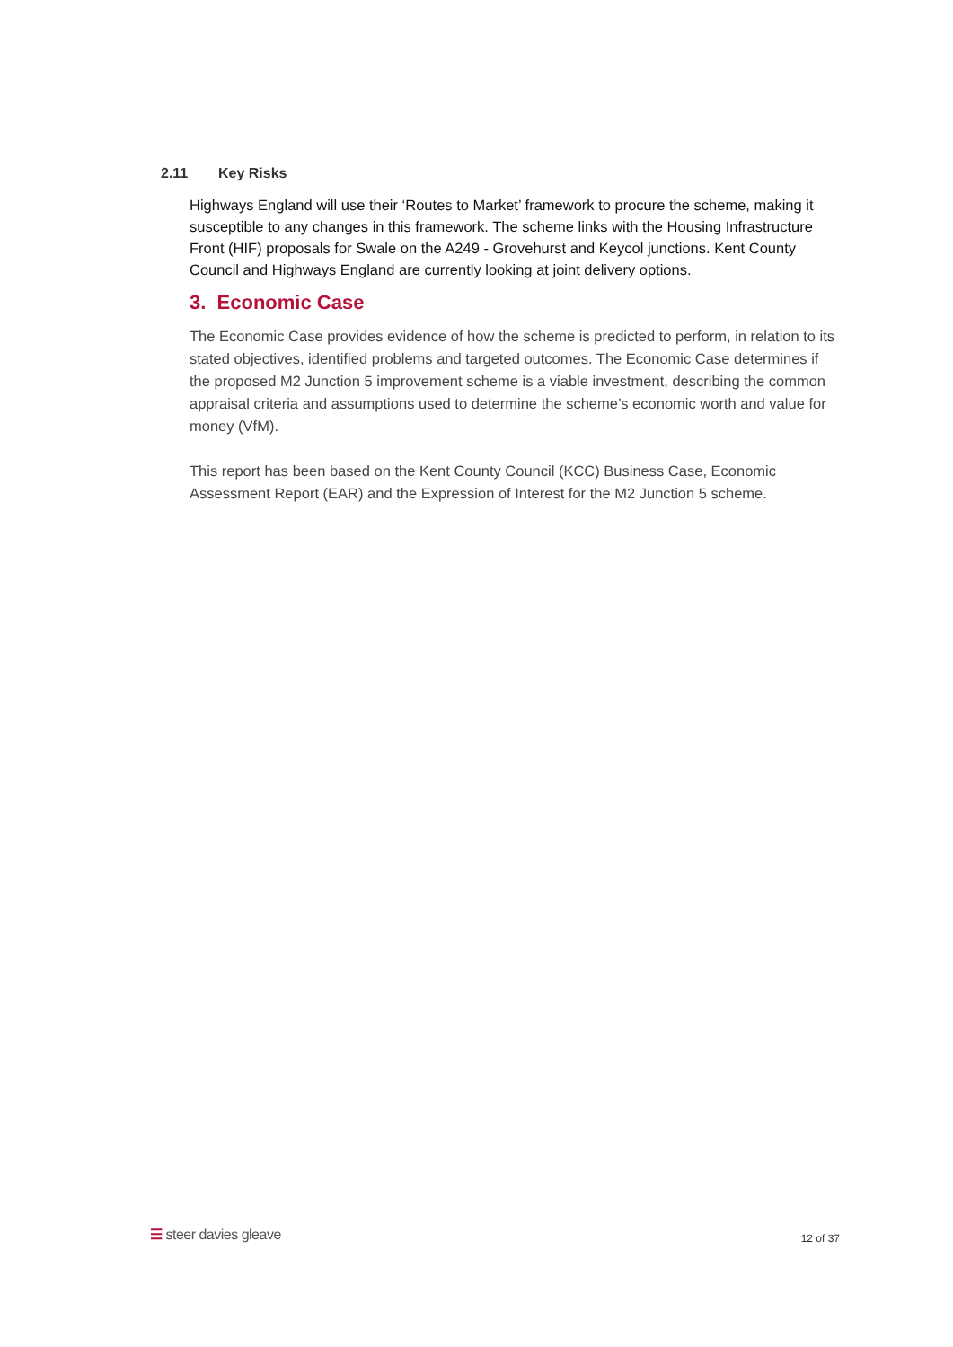2.11 Key Risks
Highways England will use their ‘Routes to Market’ framework to procure the scheme, making it susceptible to any changes in this framework. The scheme links with the Housing Infrastructure Front (HIF) proposals for Swale on the A249 - Grovehurst and Keycol junctions. Kent County Council and Highways England are currently looking at joint delivery options.
3. Economic Case
The Economic Case provides evidence of how the scheme is predicted to perform, in relation to its stated objectives, identified problems and targeted outcomes. The Economic Case determines if the proposed M2 Junction 5 improvement scheme is a viable investment, describing the common appraisal criteria and assumptions used to determine the scheme’s economic worth and value for money (VfM).
This report has been based on the Kent County Council (KCC) Business Case, Economic Assessment Report (EAR) and the Expression of Interest for the M2 Junction 5 scheme.
☰ steer davies gleave
12 of 37